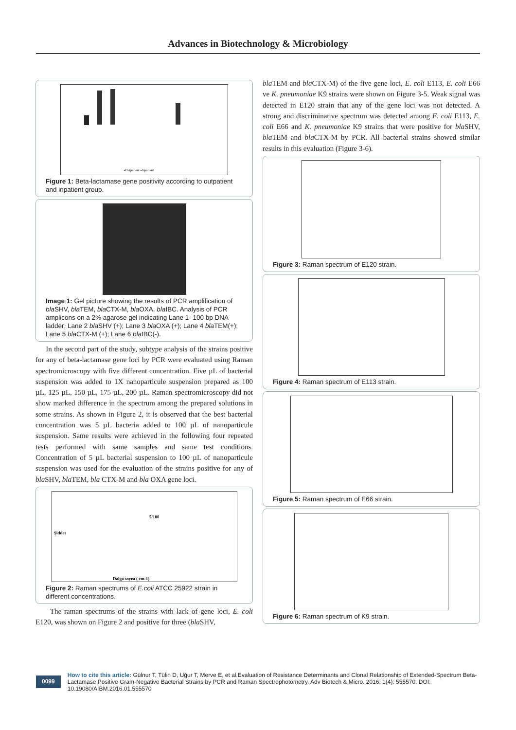Advances in Biotechnology & Microbiology
▪Outpatient ▪Inpatient
Figure 1: Beta-lactamase gene positivity according to outpatient and inpatient group.
Image 1: Gel picture showing the results of PCR amplification of bla SHV, bla TEM, bla CTX-M, bla OXA, bla IBC. Analysis of PCR amplicons on a 2% agarose gel indicating Lane 1- 100 bp DNA ladder; Lane 2 bla SHV (+); Lane 3 bla OXA (+); Lane 4 bla TEM(+); Lane 5 bla CTX-M (+); Lane 6 bla IBC(-).
In the second part of the study, subtype analysis of the strains positive for any of beta-lactamase gene loci by PCR were evaluated using Raman spectromicroscopy with five different concentration. Five µL of bacterial suspension was added to 1X nanoparticule suspension prepared as 100 µL, 125 µL, 150 µL, 175 µL, 200 µL. Raman spectromicroscopy did not show marked difference in the spectrum among the prepared solutions in some strains. As shown in Figure 2, it is observed that the best bacterial concentration was 5 µL bacteria added to 100 µL of nanoparticule suspension. Same results were achieved in the following four repeated tests performed with same samples and same test conditions. Concentration of 5 µL bacterial suspension to 100 µL of nanoparticule suspension was used for the evaluation of the strains positive for any of bla SHV, bla TEM, bla CTX-M and bla OXA gene loci.
Şiddet
5/100
Dalga sayısı ( cm-1)
Figure 2: Raman spectrums of E.coli ATCC 25922 strain in different concentrations.
The raman spectrums of the strains with lack of gene loci, E. coli E120, was shown on Figure 2 and positive for three (bla SHV,
bla TEM and bla CTX-M) of the five gene loci, E. coli E113, E. coli E66 ve K. pneumoniae K9 strains were shown on Figure 3-5. Weak signal was detected in E120 strain that any of the gene loci was not detected. A strong and discriminative spectrum was detected among E. coli E113, E. coli E66 and K. pneumoniae K9 strains that were positive for bla SHV, bla TEM and bla CTX-M by PCR. All bacterial strains showed similar results in this evaluation (Figure 3-6).
Figure 3: Raman spectrum of E120 strain.
Figure 4: Raman spectrum of E113 strain.
Figure 5: Raman spectrum of E66 strain.
Figure 6: Raman spectrum of K9 strain.
0099
How to cite this article: Gülnur T, Tülin D, Uğur T, Merve E, et al.Evaluation of Resistance Determinants and Clonal Relationship of Extended-Spectrum Beta-Lactamase Positive Gram-Negative Bacterial Strains by PCR and Raman Spectrophotometry. Adv Biotech & Micro. 2016; 1(4): 555570. DOI: 10.19080/AIBM.2016.01.555570